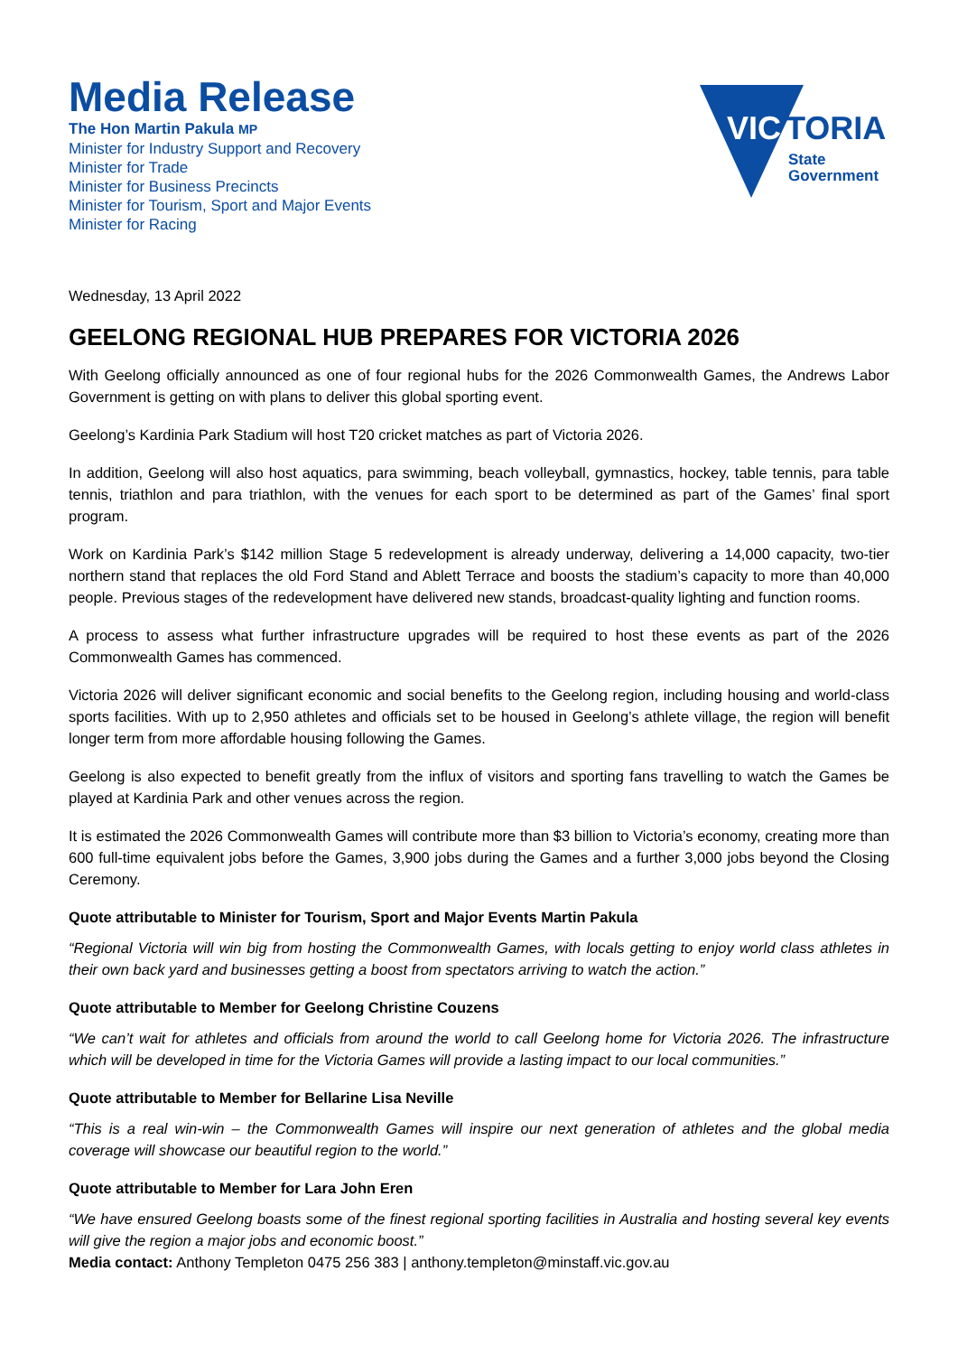Media Release
The Hon Martin Pakula MP
Minister for Industry Support and Recovery
Minister for Trade
Minister for Business Precincts
Minister for Tourism, Sport and Major Events
Minister for Racing
VIC
TORIA
State
Government
Wednesday, 13 April 2022
GEELONG REGIONAL HUB PREPARES FOR VICTORIA 2026
With Geelong officially announced as one of four regional hubs for the 2026 Commonwealth Games, the Andrews Labor Government is getting on with plans to deliver this global sporting event.
Geelong’s Kardinia Park Stadium will host T20 cricket matches as part of Victoria 2026.
In addition, Geelong will also host aquatics, para swimming, beach volleyball, gymnastics, hockey, table tennis, para table tennis, triathlon and para triathlon, with the venues for each sport to be determined as part of the Games’ final sport program.
Work on Kardinia Park’s $142 million Stage 5 redevelopment is already underway, delivering a 14,000 capacity, two-tier northern stand that replaces the old Ford Stand and Ablett Terrace and boosts the stadium’s capacity to more than 40,000 people. Previous stages of the redevelopment have delivered new stands, broadcast-quality lighting and function rooms.
A process to assess what further infrastructure upgrades will be required to host these events as part of the 2026 Commonwealth Games has commenced.
Victoria 2026 will deliver significant economic and social benefits to the Geelong region, including housing and world-class sports facilities. With up to 2,950 athletes and officials set to be housed in Geelong’s athlete village, the region will benefit longer term from more affordable housing following the Games.
Geelong is also expected to benefit greatly from the influx of visitors and sporting fans travelling to watch the Games be played at Kardinia Park and other venues across the region.
It is estimated the 2026 Commonwealth Games will contribute more than $3 billion to Victoria’s economy, creating more than 600 full-time equivalent jobs before the Games, 3,900 jobs during the Games and a further 3,000 jobs beyond the Closing Ceremony.
Quote attributable to Minister for Tourism, Sport and Major Events Martin Pakula
“Regional Victoria will win big from hosting the Commonwealth Games, with locals getting to enjoy world class athletes in their own back yard and businesses getting a boost from spectators arriving to watch the action.”
Quote attributable to Member for Geelong Christine Couzens
“We can’t wait for athletes and officials from around the world to call Geelong home for Victoria 2026. The infrastructure which will be developed in time for the Victoria Games will provide a lasting impact to our local communities.”
Quote attributable to Member for Bellarine Lisa Neville
“This is a real win-win – the Commonwealth Games will inspire our next generation of athletes and the global media coverage will showcase our beautiful region to the world.”
Quote attributable to Member for Lara John Eren
“We have ensured Geelong boasts some of the finest regional sporting facilities in Australia and hosting several key events will give the region a major jobs and economic boost.”
Media contact: Anthony Templeton 0475 256 383 | anthony.templeton@minstaff.vic.gov.au